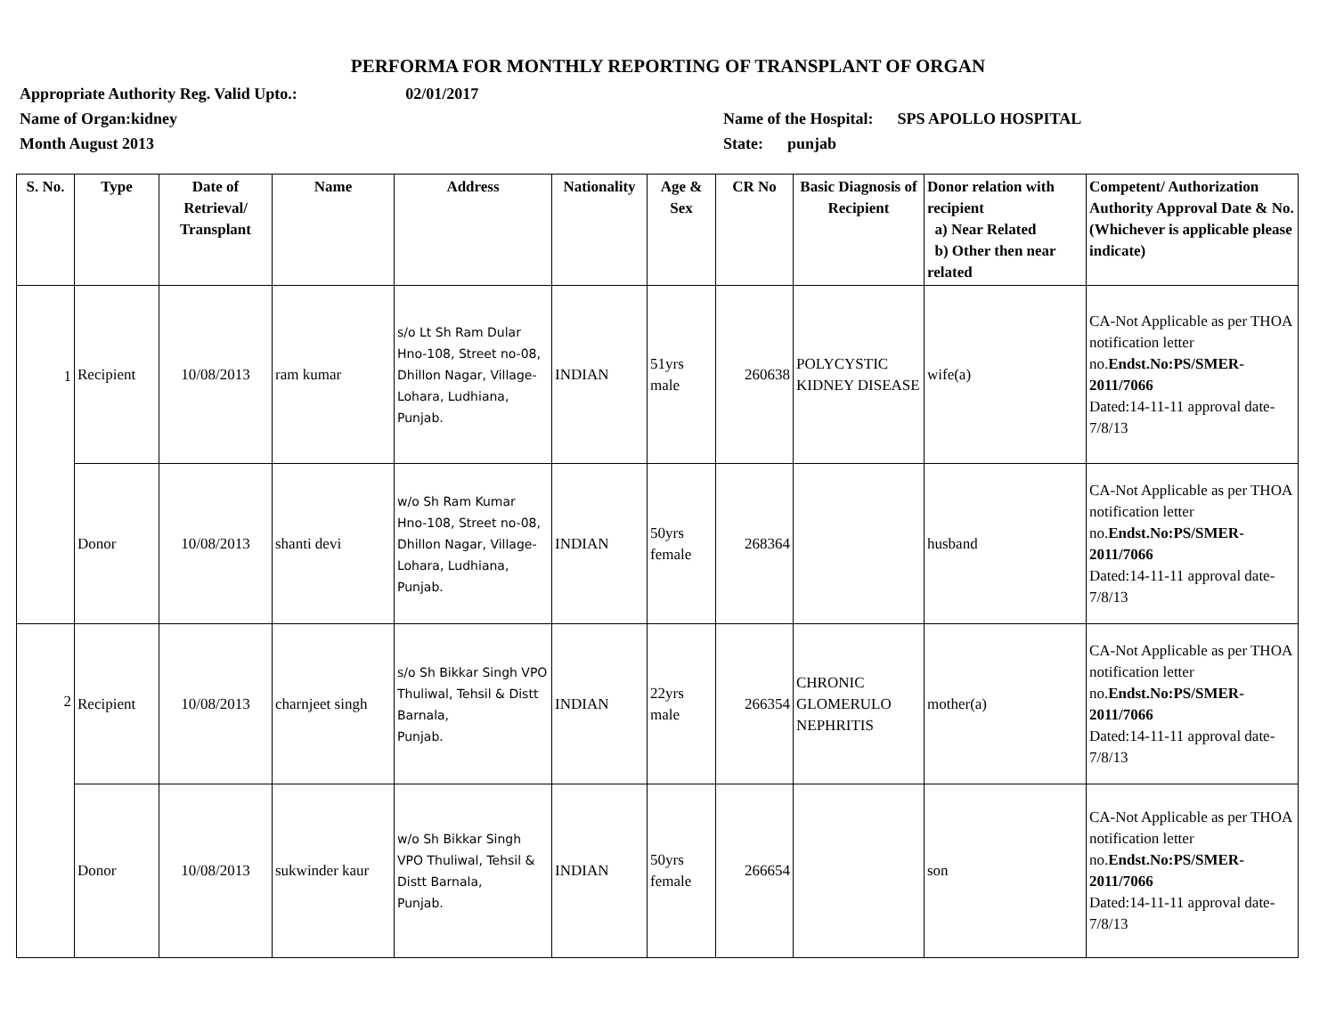PERFORMA FOR MONTHLY REPORTING OF TRANSPLANT OF ORGAN
Appropriate Authority Reg. Valid Upto.: 02/01/2017
Name of Organ:kidney Name of the Hospital: SPS APOLLO HOSPITAL
Month August 2013 State: punjab
| S. No. | Type | Date of Retrieval/ Transplant | Name | Address | Nationality | Age & Sex | CR No | Basic Diagnosis of Recipient | Donor relation with recipient a) Near Related b) Other then near related | Competent/ Authorization Authority Approval Date & No. (Whichever is applicable please indicate) |
| --- | --- | --- | --- | --- | --- | --- | --- | --- | --- | --- |
| 1 | Recipient | 10/08/2013 | ram kumar | s/o Lt Sh Ram Dular Hno-108, Street no-08, Dhillon Nagar, Village-Lohara, Ludhiana, Punjab. | INDIAN | 51yrs male | 260638 | POLYCYSTIC KIDNEY DISEASE | wife(a) | CA-Not Applicable as per THOA notification letter no. Endst.No:PS/SMER-2011/7066 Dated:14-11-11 approval date-7/8/13 |
| | Donor | 10/08/2013 | shanti devi | w/o Sh Ram Kumar Hno-108, Street no-08, Dhillon Nagar, Village-Lohara, Ludhiana, Punjab. | INDIAN | 50yrs female | 268364 | | husband | CA-Not Applicable as per THOA notification letter no. Endst.No:PS/SMER-2011/7066 Dated:14-11-11 approval date-7/8/13 |
| 2 | Recipient | 10/08/2013 | charnjeet singh | s/o Sh Bikkar Singh VPO Thuliwal, Tehsil & Distt Barnala, Punjab. | INDIAN | 22yrs male | 266354 | CHRONIC GLOMERULO NEPHRITIS | mother(a) | CA-Not Applicable as per THOA notification letter no. Endst.No:PS/SMER-2011/7066 Dated:14-11-11 approval date-7/8/13 |
| | Donor | 10/08/2013 | sukwinder kaur | w/o Sh Bikkar Singh VPO Thuliwal, Tehsil & Distt Barnala, Punjab. | INDIAN | 50yrs female | 266654 | | son | CA-Not Applicable as per THOA notification letter no. Endst.No:PS/SMER-2011/7066 Dated:14-11-11 approval date-7/8/13 |